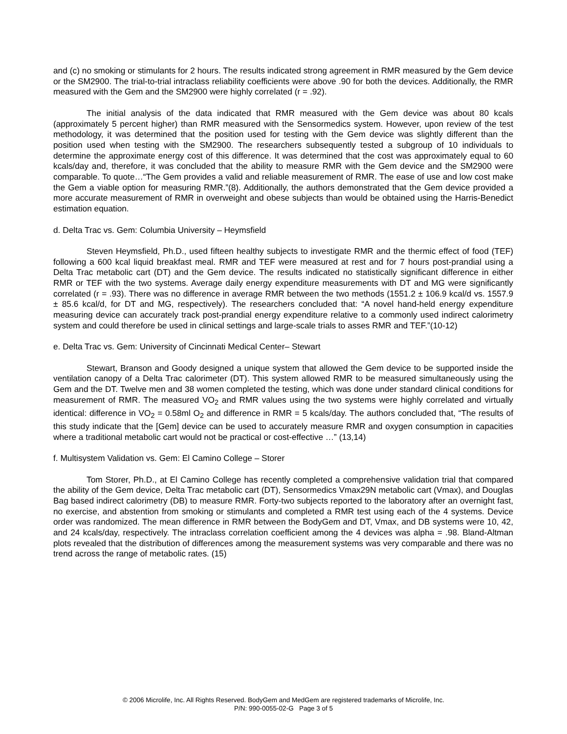and (c) no smoking or stimulants for 2 hours. The results indicated strong agreement in RMR measured by the Gem device or the SM2900. The trial-to-trial intraclass reliability coefficients were above .90 for both the devices. Additionally, the RMR measured with the Gem and the SM2900 were highly correlated (r = .92).
The initial analysis of the data indicated that RMR measured with the Gem device was about 80 kcals (approximately 5 percent higher) than RMR measured with the Sensormedics system. However, upon review of the test methodology, it was determined that the position used for testing with the Gem device was slightly different than the position used when testing with the SM2900. The researchers subsequently tested a subgroup of 10 individuals to determine the approximate energy cost of this difference. It was determined that the cost was approximately equal to 60 kcals/day and, therefore, it was concluded that the ability to measure RMR with the Gem device and the SM2900 were comparable. To quote…“The Gem provides a valid and reliable measurement of RMR. The ease of use and low cost make the Gem a viable option for measuring RMR.”(8). Additionally, the authors demonstrated that the Gem device provided a more accurate measurement of RMR in overweight and obese subjects than would be obtained using the Harris-Benedict estimation equation.
d. Delta Trac vs. Gem: Columbia University – Heymsfield
Steven Heymsfield, Ph.D., used fifteen healthy subjects to investigate RMR and the thermic effect of food (TEF) following a 600 kcal liquid breakfast meal. RMR and TEF were measured at rest and for 7 hours post-prandial using a Delta Trac metabolic cart (DT) and the Gem device. The results indicated no statistically significant difference in either RMR or TEF with the two systems. Average daily energy expenditure measurements with DT and MG were significantly correlated (r = .93). There was no difference in average RMR between the two methods (1551.2 ± 106.9 kcal/d vs. 1557.9 ± 85.6 kcal/d, for DT and MG, respectively). The researchers concluded that: “A novel hand-held energy expenditure measuring device can accurately track post-prandial energy expenditure relative to a commonly used indirect calorimetry system and could therefore be used in clinical settings and large-scale trials to asses RMR and TEF.”(10-12)
e. Delta Trac vs. Gem: University of Cincinnati Medical Center– Stewart
Stewart, Branson and Goody designed a unique system that allowed the Gem device to be supported inside the ventilation canopy of a Delta Trac calorimeter (DT). This system allowed RMR to be measured simultaneously using the Gem and the DT. Twelve men and 38 women completed the testing, which was done under standard clinical conditions for measurement of RMR. The measured VO<sub>2</sub> and RMR values using the two systems were highly correlated and virtually identical: difference in VO<sub>2</sub> = 0.58ml O<sub>2</sub> and difference in RMR = 5 kcals/day. The authors concluded that, “The results of this study indicate that the [Gem] device can be used to accurately measure RMR and oxygen consumption in capacities where a traditional metabolic cart would not be practical or cost-effective …” (13,14)
f. Multisystem Validation vs. Gem: El Camino College – Storer
Tom Storer, Ph.D., at El Camino College has recently completed a comprehensive validation trial that compared the ability of the Gem device, Delta Trac metabolic cart (DT), Sensormedics Vmax29N metabolic cart (Vmax), and Douglas Bag based indirect calorimetry (DB) to measure RMR. Forty-two subjects reported to the laboratory after an overnight fast, no exercise, and abstention from smoking or stimulants and completed a RMR test using each of the 4 systems. Device order was randomized. The mean difference in RMR between the BodyGem and DT, Vmax, and DB systems were 10, 42, and 24 kcals/day, respectively. The intraclass correlation coefficient among the 4 devices was alpha = .98. Bland-Altman plots revealed that the distribution of differences among the measurement systems was very comparable and there was no trend across the range of metabolic rates. (15)
© 2006 Microlife, Inc. All Rights Reserved. BodyGem and MedGem are registered trademarks of Microlife, Inc.
P/N: 990-0055-02-G Page 3 of 5